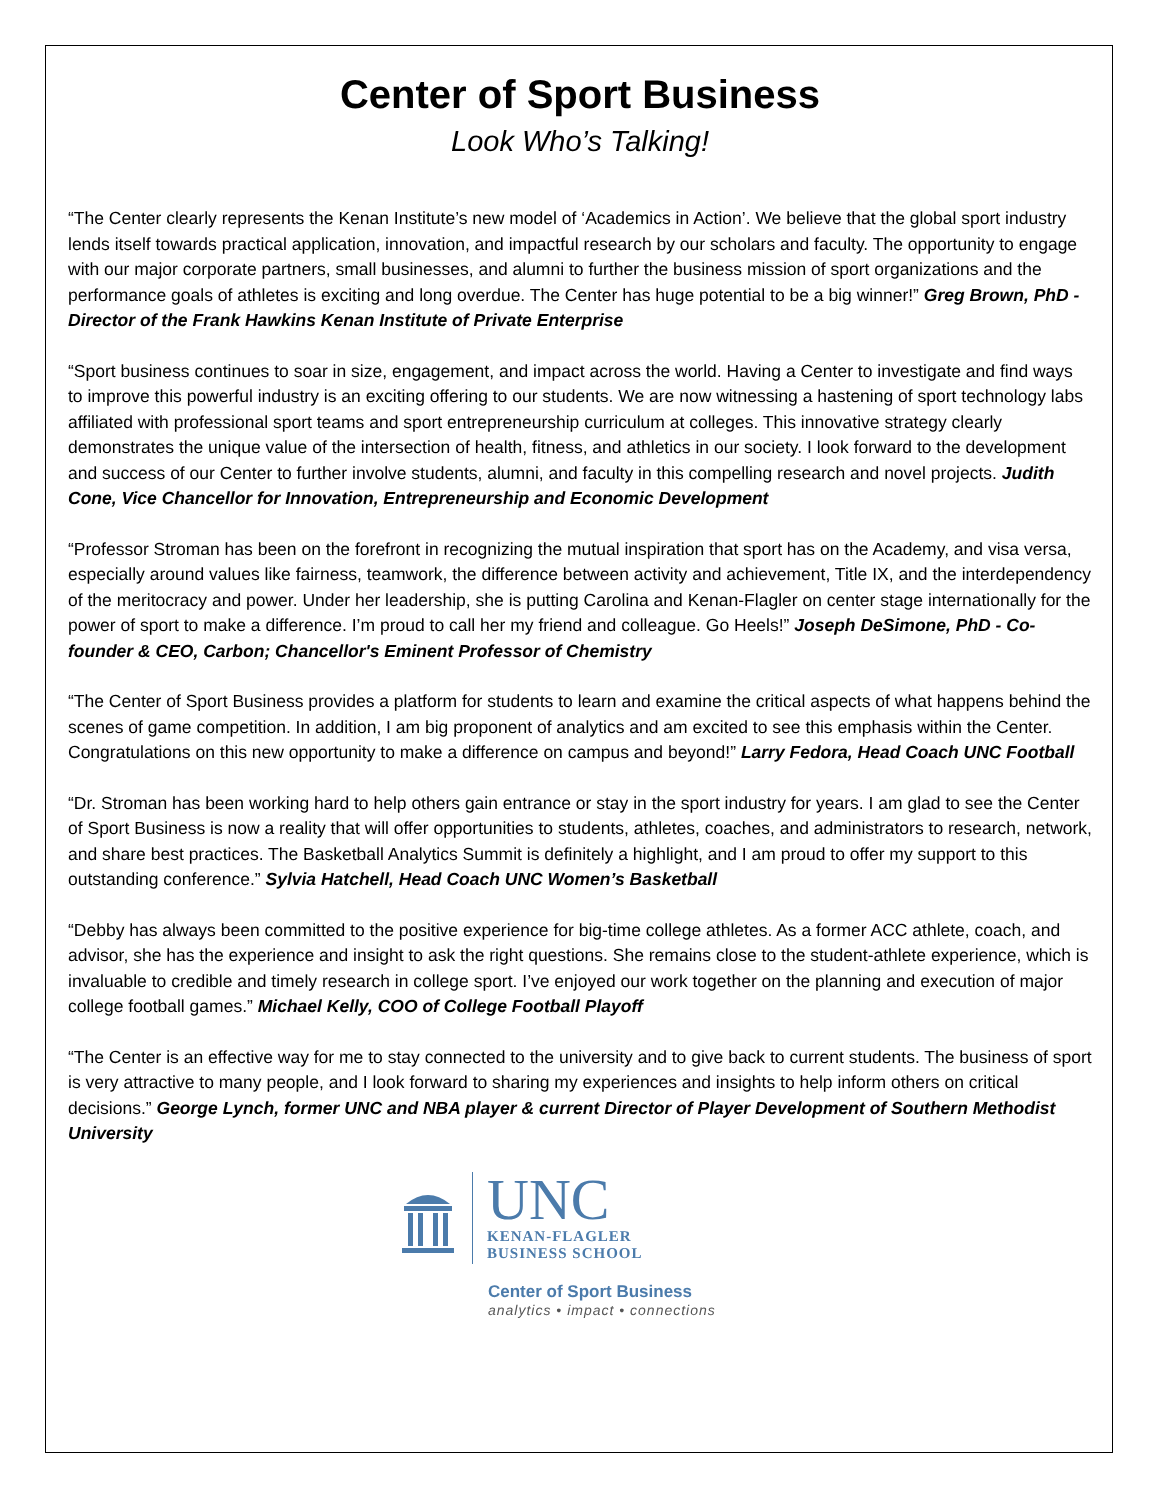Center of Sport Business
Look Who’s Talking!
“The Center clearly represents the Kenan Institute’s new model of ‘Academics in Action’. We believe that the global sport industry lends itself towards practical application, innovation, and impactful research by our scholars and faculty. The opportunity to engage with our major corporate partners, small businesses, and alumni to further the business mission of sport organizations and the performance goals of athletes is exciting and long overdue. The Center has huge potential to be a big winner!” Greg Brown, PhD - Director of the Frank Hawkins Kenan Institute of Private Enterprise
“Sport business continues to soar in size, engagement, and impact across the world. Having a Center to investigate and find ways to improve this powerful industry is an exciting offering to our students. We are now witnessing a hastening of sport technology labs affiliated with professional sport teams and sport entrepreneurship curriculum at colleges. This innovative strategy clearly demonstrates the unique value of the intersection of health, fitness, and athletics in our society. I look forward to the development and success of our Center to further involve students, alumni, and faculty in this compelling research and novel projects. Judith Cone, Vice Chancellor for Innovation, Entrepreneurship and Economic Development
“Professor Stroman has been on the forefront in recognizing the mutual inspiration that sport has on the Academy, and visa versa, especially around values like fairness, teamwork, the difference between activity and achievement, Title IX, and the interdependency of the meritocracy and power. Under her leadership, she is putting Carolina and Kenan-Flagler on center stage internationally for the power of sport to make a difference. I’m proud to call her my friend and colleague. Go Heels!” Joseph DeSimone, PhD - Co-founder & CEO, Carbon; Chancellor's Eminent Professor of Chemistry
“The Center of Sport Business provides a platform for students to learn and examine the critical aspects of what happens behind the scenes of game competition. In addition, I am big proponent of analytics and am excited to see this emphasis within the Center. Congratulations on this new opportunity to make a difference on campus and beyond!” Larry Fedora, Head Coach UNC Football
“Dr. Stroman has been working hard to help others gain entrance or stay in the sport industry for years. I am glad to see the Center of Sport Business is now a reality that will offer opportunities to students, athletes, coaches, and administrators to research, network, and share best practices. The Basketball Analytics Summit is definitely a highlight, and I am proud to offer my support to this outstanding conference.” Sylvia Hatchell, Head Coach UNC Women’s Basketball
“Debby has always been committed to the positive experience for big-time college athletes. As a former ACC athlete, coach, and advisor, she has the experience and insight to ask the right questions. She remains close to the student-athlete experience, which is invaluable to credible and timely research in college sport. I’ve enjoyed our work together on the planning and execution of major college football games.” Michael Kelly, COO of College Football Playoff
“The Center is an effective way for me to stay connected to the university and to give back to current students. The business of sport is very attractive to many people, and I look forward to sharing my experiences and insights to help inform others on critical decisions.” George Lynch, former UNC and NBA player & current Director of Player Development of Southern Methodist University
UNC
KENAN-FLAGLER
BUSINESS SCHOOL
Center of Sport Business
analytics • impact • connections